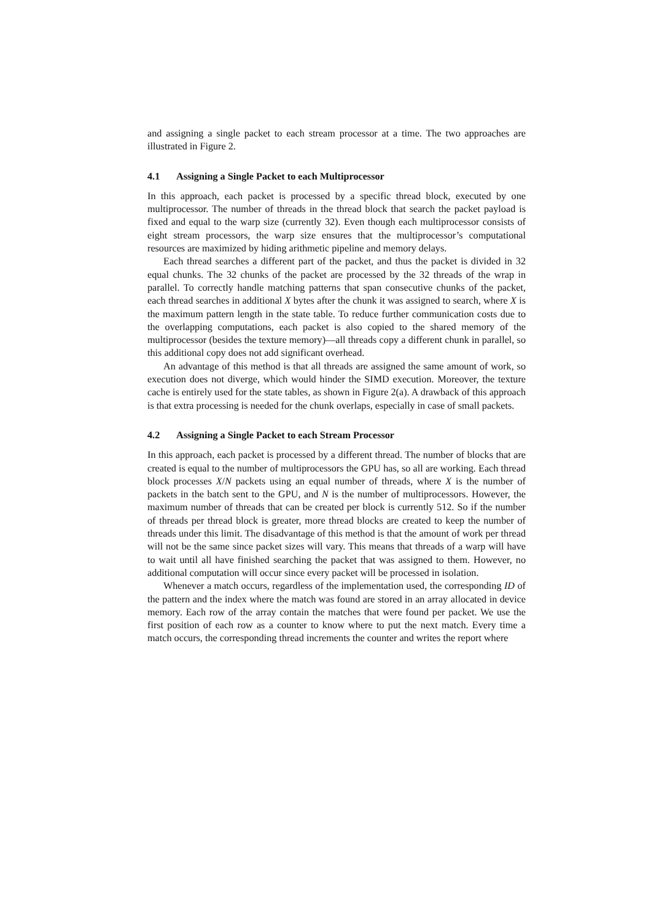and assigning a single packet to each stream processor at a time. The two approaches are illustrated in Figure 2.
4.1 Assigning a Single Packet to each Multiprocessor
In this approach, each packet is processed by a specific thread block, executed by one multiprocessor. The number of threads in the thread block that search the packet payload is fixed and equal to the warp size (currently 32). Even though each multiprocessor consists of eight stream processors, the warp size ensures that the multiprocessor’s computational resources are maximized by hiding arithmetic pipeline and memory delays.
Each thread searches a different part of the packet, and thus the packet is divided in 32 equal chunks. The 32 chunks of the packet are processed by the 32 threads of the wrap in parallel. To correctly handle matching patterns that span consecutive chunks of the packet, each thread searches in additional X bytes after the chunk it was assigned to search, where X is the maximum pattern length in the state table. To reduce further communication costs due to the overlapping computations, each packet is also copied to the shared memory of the multiprocessor (besides the texture memory)—all threads copy a different chunk in parallel, so this additional copy does not add significant overhead.
An advantage of this method is that all threads are assigned the same amount of work, so execution does not diverge, which would hinder the SIMD execution. Moreover, the texture cache is entirely used for the state tables, as shown in Figure 2(a). A drawback of this approach is that extra processing is needed for the chunk overlaps, especially in case of small packets.
4.2 Assigning a Single Packet to each Stream Processor
In this approach, each packet is processed by a different thread. The number of blocks that are created is equal to the number of multiprocessors the GPU has, so all are working. Each thread block processes X/N packets using an equal number of threads, where X is the number of packets in the batch sent to the GPU, and N is the number of multiprocessors. However, the maximum number of threads that can be created per block is currently 512. So if the number of threads per thread block is greater, more thread blocks are created to keep the number of threads under this limit. The disadvantage of this method is that the amount of work per thread will not be the same since packet sizes will vary. This means that threads of a warp will have to wait until all have finished searching the packet that was assigned to them. However, no additional computation will occur since every packet will be processed in isolation.
Whenever a match occurs, regardless of the implementation used, the corresponding ID of the pattern and the index where the match was found are stored in an array allocated in device memory. Each row of the array contain the matches that were found per packet. We use the first position of each row as a counter to know where to put the next match. Every time a match occurs, the corresponding thread increments the counter and writes the report where